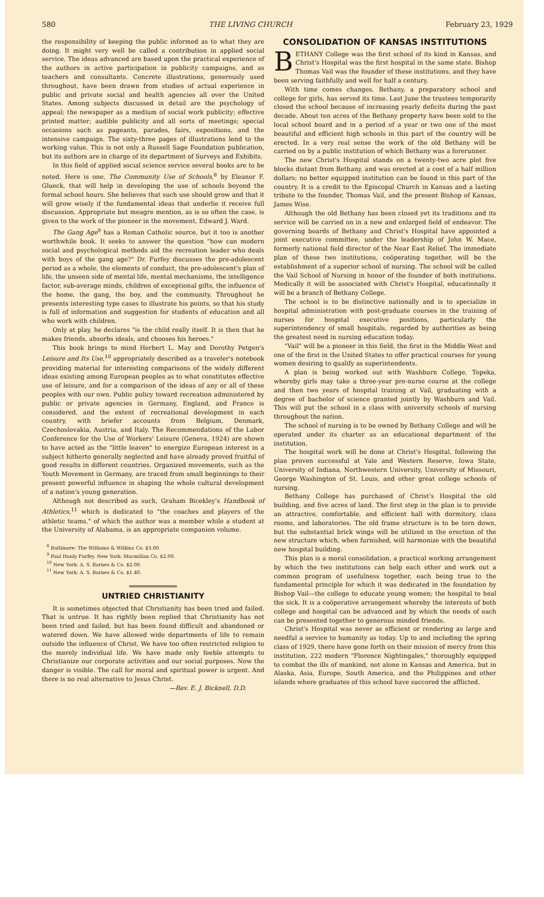580 THE LIVING CHURCH February 23, 1929
the responsibility of keeping the public informed as to what they are doing. It might very well be called a contribution in applied social service. The ideas advanced are based upon the practical experience of the authors in active participation in publicity campaigns, and as teachers and consultants. Concrete illustrations, generously used throughout, have been drawn from studies of actual experience in public and private social and health agencies all over the United States. Among subjects discussed in detail are the psychology of appeal; the newspaper as a medium of social work publicity; effective printed matter; audible publicity and all sorts of meetings; special occasions such as pageants, parades, fairs, expositions, and the intensive campaign. The sixty-three pages of illustrations lend to the working value. This is not only a Russell Sage Foundation publication, but its authors are in charge of its department of Surveys and Exhibits.
In this field of applied social science service several books are to be noted. Here is one, The Community Use of Schools,<sup>8</sup> by Eleanor F. Glueck, that will help in developing the use of schools beyond the formal school hours. She believes that such use should grow and that it will grow wisely if the fundamental ideas that underlie it receive full discussion. Appropriate but meagre mention, as is so often the case, is given to the work of the pioneer in the movement, Edward J. Ward.
The Gang Age<sup>9</sup> has a Roman Catholic source, but it too is another worthwhile book. It seeks to answer the question "how can modern social and psychological methods aid the recreation leader who deals with boys of the gang age?" Dr. Furfey discusses the pre-adolescent period as a whole, the elements of conduct, the pre-adolescent's plan of life, the unseen side of mental life, mental mechanisms, the intelligence factor, sub-average minds, children of exceptional gifts, the influence of the home, the gang, the boy, and the community. Throughout he presents interesting type cases to illustrate his points, so that his study is full of information and suggestion for students of education and all who work with children.
Only at play, he declares "is the child really itself. It is then that he makes friends, absorbs ideals, and chooses his heroes."
This book brings to mind Herbert L. May and Dorothy Petgen's Leisure and Its Use,<sup>10</sup> appropriately described as a traveler's notebook providing material for interesting comparisons of the widely different ideas existing among European peoples as to what constitutes effective use of leisure, and for a comparison of the ideas of any or all of these peoples with our own. Public policy toward recreation administered by public or private agencies in Germany, England, and France is considered, and the extent of recreational development in each country, with briefer accounts from Belgium, Denmark, Czechoslovakia, Austria, and Italy. The Recommendations of the Labor Conference for the Use of Workers' Leisure (Geneva, 1924) are shown to have acted as the "little leaven" to energize European interest in a subject hitherto generally neglected and have already proved fruitful of good results in different countries. Organized movements, such as the Youth Movement in Germany, are traced from small beginnings to their present powerful influence in shaping the whole cultural development of a nation's young generation.
Although not described as such, Graham Bicekley's Handbook of Athletics,<sup>11</sup> which is dedicated to "the coaches and players of the athletic teams," of which the author was a member while a student at the University of Alabama, is an appropriate companion volume.
<sup>8</sup> Baltimore: The Williams & Wilkins Co. $3.00.
<sup>9</sup> Paul Hanly Furfey. New York: Macmillan Co. $2.00.
<sup>10</sup> New York: A. S. Barnes & Co. $2.00.
<sup>11</sup> New York: A. S. Barnes & Co. $1.40.
UNTRIED CHRISTIANITY
It is sometimes objected that Christianity has been tried and failed. That is untrue. It has rightly been replied that Christianity has not been tried and failed, but has been found difficult and abandoned or watered down. We have allowed wide departments of life to remain outside the influence of Christ. We have too often restricted religion to the merely individual life. We have made only feeble attempts to Christianize our corporate activities and our social purposes. Now the danger is visible. The call for moral and spiritual power is urgent. And there is no real alternative to Jesus Christ.
—Rev. E. J. Bicknell, D.D.
CONSOLIDATION OF KANSAS INSTITUTIONS
BETHANY College was the first school of its kind in Kansas, and Christ's Hospital was the first hospital in the same state. Bishop Thomas Vail was the founder of these institutions, and they have been serving faithfully and well for half a century.
With time comes changes. Bethany, a preparatory school and college for girls, has served its time. Last June the trustees temporarily closed the school because of increasing yearly deficits during the past decade. About ten acres of the Bethany property have been sold to the local school board and in a period of a year or two one of the most beautiful and efficient high schools in this part of the country will be erected. In a very real sense the work of the old Bethany will be carried on by a public institution of which Bethany was a forerunner.
The new Christ's Hospital stands on a twenty-two acre plot five blocks distant from Bethany, and was erected at a cost of a half million dollars; no better equipped institution can be found in this part of the country. It is a credit to the Episcopal Church in Kansas and a lasting tribute to the founder, Thomas Vail, and the present Bishop of Kansas, James Wise.
Although the old Bethany has been closed yet its traditions and its service will be carried on in a new and enlarged field of endeavor. The governing boards of Bethany and Christ's Hospital have appointed a joint executive committee, under the leadership of John W. Mace, formerly national field director of the Near East Relief. The immediate plan of these two institutions, coöperating together, will be the establishment of a superior school of nursing. The school will be called the Vail School of Nursing in honor of the founder of both institutions. Medically it will be associated with Christ's Hospital, educationally it will be a branch of Bethany College.
The school is to be distinctive nationally and is to specialize in hospital administration with post-graduate courses in the training of nurses for hospital executive positions, particularly the superintendency of small hospitals, regarded by authorities as being the greatest need in nursing education today.
"Vail" will be a pioneer in this field, the first in the Middle West and one of the first in the United States to offer practical courses for young women desiring to qualify as superintendents.
A plan is being worked out with Washburn College, Topeka, whereby girls may take a three-year pre-nurse course at the college and then two years of hospital training at Vail, graduating with a degree of bachelor of science granted jointly by Washburn and Vail. This will put the school in a class with university schools of nursing throughout the nation.
The school of nursing is to be owned by Bethany College and will be operated under its charter as an educational department of the institution.
The hospital work will be done at Christ's Hospital, following the plan proven successful at Yale and Western Reserve, Iowa State, University of Indiana, Northwestern University, University of Missouri, George Washington of St. Louis, and other great college schools of nursing.
Bethany College has purchased of Christ's Hospital the old building, and five acres of land. The first step in the plan is to provide an attractive, comfortable, and efficient hall with dormitory, class rooms, and laboratories. The old frame structure is to be torn down, but the substantial brick wings will be utilized in the erection of the new structure which, when furnished, will harmonize with the beautiful new hospital building.
This plan is a moral consolidation, a practical working arrangement by which the two institutions can help each other and work out a common program of usefulness together, each being true to the fundamental principle for which it was dedicated in the foundation by Bishop Vail—the college to educate young women; the hospital to heal the sick. It is a coöperative arrangement whereby the interests of both college and hospital can be advanced and by which the needs of each can be presented together to generous minded friends.
Christ's Hospital was never as efficient or rendering as large and needful a service to humanity as today. Up to and including the spring class of 1929, there have gone forth on their mission of mercy from this institution, 222 modern "Florence Nightingales," thoroughly equipped to combat the ills of mankind, not alone in Kansas and America, but in Alaska, Asia, Europe, South America, and the Philippines and other islands where graduates of this school have succored the afflicted.